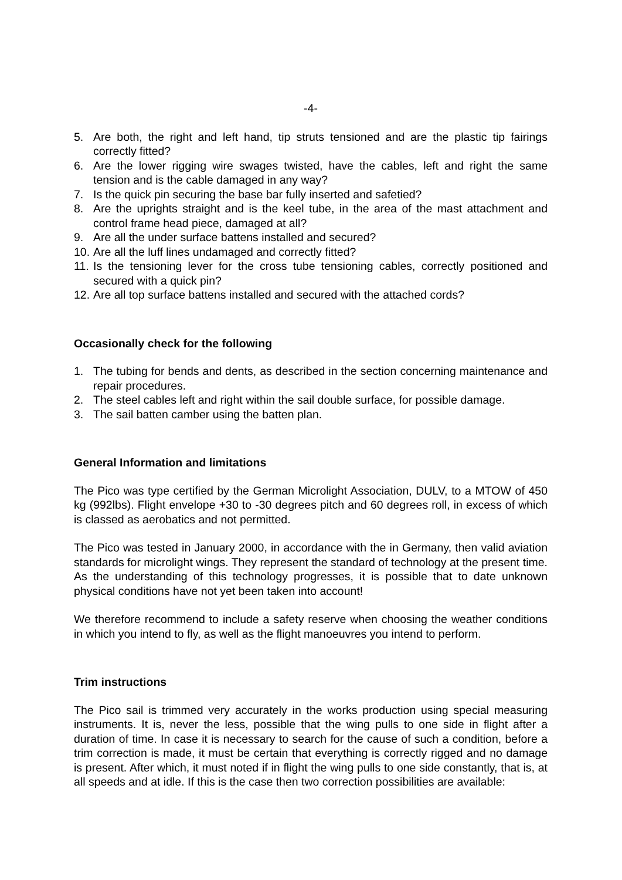-4-
5. Are both, the right and left hand, tip struts tensioned and are the plastic tip fairings correctly fitted?
6. Are the lower rigging wire swages twisted, have the cables, left and right the same tension and is the cable damaged in any way?
7. Is the quick pin securing the base bar fully inserted and safetied?
8. Are the uprights straight and is the keel tube, in the area of the mast attachment and control frame head piece, damaged at all?
9. Are all the under surface battens installed and secured?
10. Are all the luff lines undamaged and correctly fitted?
11. Is the tensioning lever for the cross tube tensioning cables, correctly positioned and secured with a quick pin?
12. Are all top surface battens installed and secured with the attached cords?
Occasionally check for the following
1. The tubing for bends and dents, as described in the section concerning maintenance and repair procedures.
2. The steel cables left and right within the sail double surface, for possible damage.
3. The sail batten camber using the batten plan.
General Information and limitations
The Pico was type certified by the German Microlight Association, DULV, to a MTOW of 450 kg (992lbs). Flight envelope +30 to -30 degrees pitch and 60 degrees roll, in excess of which is classed as aerobatics and not permitted.
The Pico was tested in January 2000, in accordance with the in Germany, then valid aviation standards for microlight wings. They represent the standard of technology at the present time. As the understanding of this technology progresses, it is possible that to date unknown physical conditions have not yet been taken into account!
We therefore recommend to include a safety reserve when choosing the weather conditions in which you intend to fly, as well as the flight manoeuvres you intend to perform.
Trim instructions
The Pico sail is trimmed very accurately in the works production using special measuring instruments. It is, never the less, possible that the wing pulls to one side in flight after a duration of time. In case it is necessary to search for the cause of such a condition, before a trim correction is made, it must be certain that everything is correctly rigged and no damage is present. After which, it must noted if in flight the wing pulls to one side constantly, that is, at all speeds and at idle. If this is the case then two correction possibilities are available: